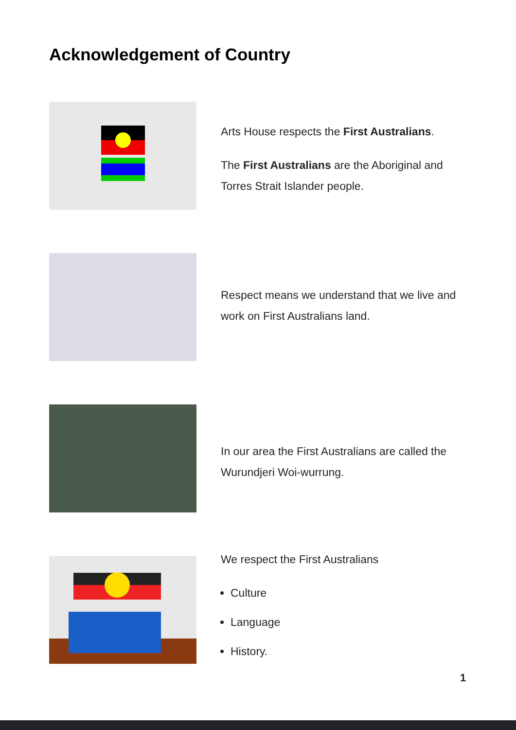Acknowledgement of Country
Arts House respects the First Australians.
The First Australians are the Aboriginal and Torres Strait Islander people.
Respect means we understand that we live and work on First Australians land.
In our area the First Australians are called the Wurundjeri Woi-wurrung.
We respect the First Australians
Culture
Language
History.
1